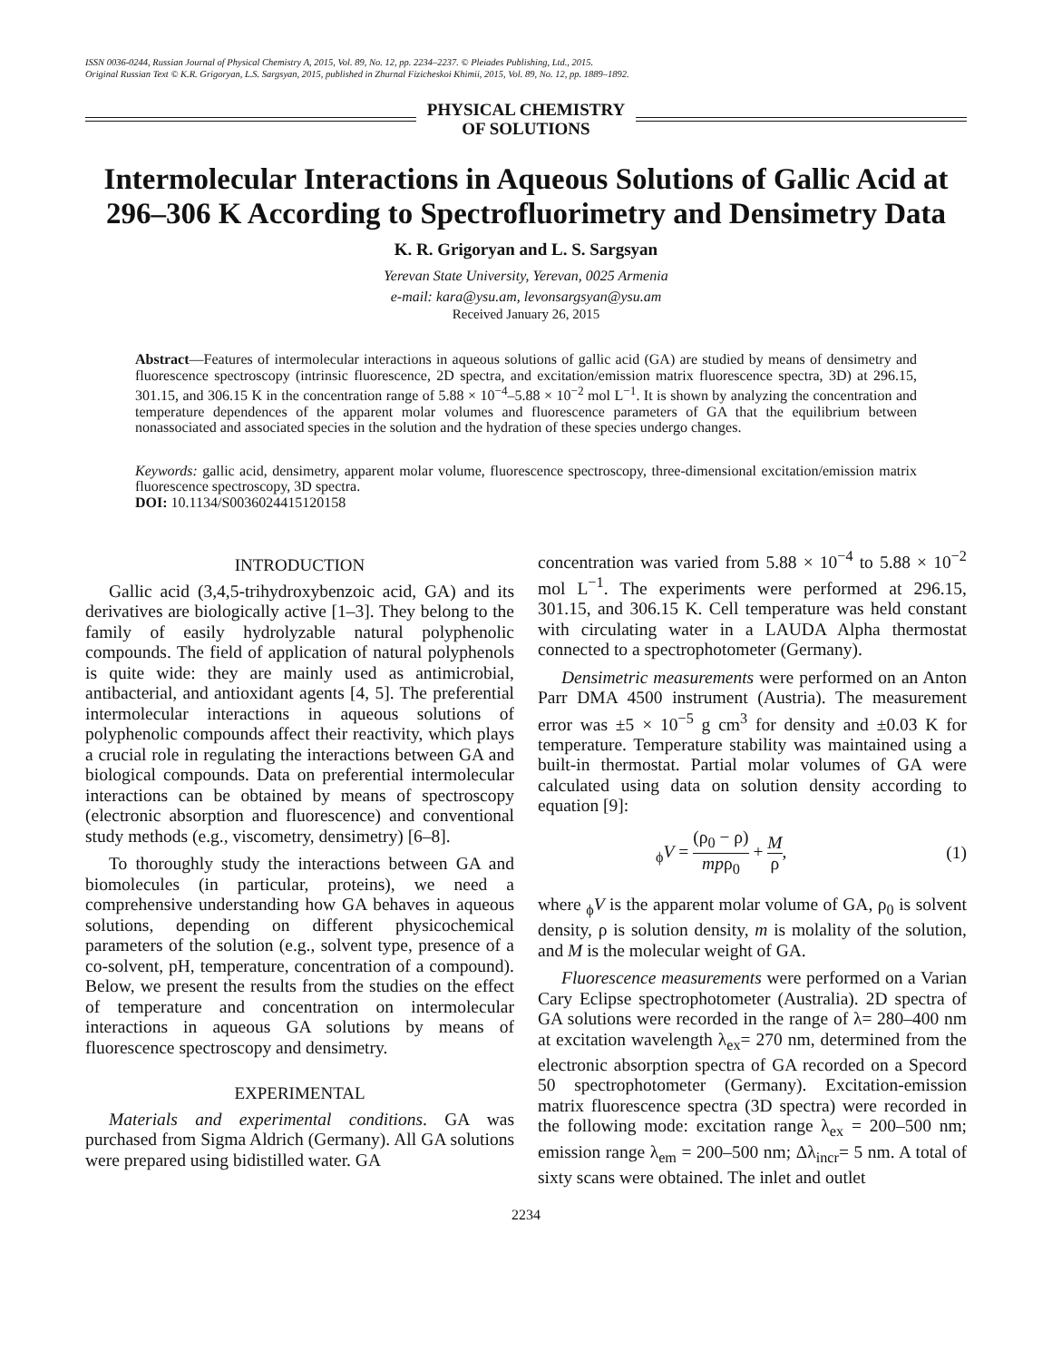ISSN 0036-0244, Russian Journal of Physical Chemistry A, 2015, Vol. 89, No. 12, pp. 2234–2237. © Pleiades Publishing, Ltd., 2015.
Original Russian Text © K.R. Grigoryan, L.S. Sargsyan, 2015, published in Zhurnal Fizicheskoi Khimii, 2015, Vol. 89, No. 12, pp. 1889–1892.
PHYSICAL CHEMISTRY
OF SOLUTIONS
Intermolecular Interactions in Aqueous Solutions of Gallic Acid at 296–306 K According to Spectrofluorimetry and Densimetry Data
K. R. Grigoryan and L. S. Sargsyan
Yerevan State University, Yerevan, 0025 Armenia
e-mail: kara@ysu.am, levonsargsyan@ysu.am
Received January 26, 2015
Abstract—Features of intermolecular interactions in aqueous solutions of gallic acid (GA) are studied by means of densimetry and fluorescence spectroscopy (intrinsic fluorescence, 2D spectra, and excitation/emission matrix fluorescence spectra, 3D) at 296.15, 301.15, and 306.15 K in the concentration range of 5.88 × 10<sup>−4</sup>–5.88 × 10<sup>−2</sup> mol L<sup>−1</sup>. It is shown by analyzing the concentration and temperature dependences of the apparent molar volumes and fluorescence parameters of GA that the equilibrium between nonassociated and associated species in the solution and the hydration of these species undergo changes.
Keywords: gallic acid, densimetry, apparent molar volume, fluorescence spectroscopy, three-dimensional excitation/emission matrix fluorescence spectroscopy, 3D spectra.
DOI: 10.1134/S0036024415120158
INTRODUCTION
Gallic acid (3,4,5-trihydroxybenzoic acid, GA) and its derivatives are biologically active [1–3]. They belong to the family of easily hydrolyzable natural polyphenolic compounds. The field of application of natural polyphenols is quite wide: they are mainly used as antimicrobial, antibacterial, and antioxidant agents [4, 5]. The preferential intermolecular interactions in aqueous solutions of polyphenolic compounds affect their reactivity, which plays a crucial role in regulating the interactions between GA and biological compounds. Data on preferential intermolecular interactions can be obtained by means of spectroscopy (electronic absorption and fluorescence) and conventional study methods (e.g., viscometry, densimetry) [6–8].
To thoroughly study the interactions between GA and biomolecules (in particular, proteins), we need a comprehensive understanding how GA behaves in aqueous solutions, depending on different physicochemical parameters of the solution (e.g., solvent type, presence of a co-solvent, pH, temperature, concentration of a compound). Below, we present the results from the studies on the effect of temperature and concentration on intermolecular interactions in aqueous GA solutions by means of fluorescence spectroscopy and densimetry.
EXPERIMENTAL
Materials and experimental conditions. GA was purchased from Sigma Aldrich (Germany). All GA solutions were prepared using bidistilled water. GA
concentration was varied from 5.88 × 10<sup>−4</sup> to 5.88 × 10<sup>−2</sup> mol L<sup>−1</sup>. The experiments were performed at 296.15, 301.15, and 306.15 K. Cell temperature was held constant with circulating water in a LAUDA Alpha thermostat connected to a spectrophotometer (Germany).
Densimetric measurements were performed on an Anton Parr DMA 4500 instrument (Austria). The measurement error was ±5 × 10<sup>−5</sup> g cm<sup>3</sup> for density and ±0.03 K for temperature. Temperature stability was maintained using a built-in thermostat. Partial molar volumes of GA were calculated using data on solution density according to equation [9]:
<sub>ϕ</sub>V = (ρ<sub>0</sub> − ρ) mpρ<sub>0</sub> + M ρ, (1)
where <sub>ϕ</sub>V is the apparent molar volume of GA, ρ<sub>0</sub> is solvent density, ρ is solution density, m is molality of the solution, and M is the molecular weight of GA.
Fluorescence measurements were performed on a Varian Cary Eclipse spectrophotometer (Australia). 2D spectra of GA solutions were recorded in the range of λ= 280–400 nm at excitation wavelength λ<sub>ex</sub>= 270 nm, determined from the electronic absorption spectra of GA recorded on a Specord 50 spectrophotometer (Germany). Excitation-emission matrix fluorescence spectra (3D spectra) were recorded in the following mode: excitation range λ<sub>ex</sub> = 200–500 nm; emission range λ<sub>em</sub> = 200–500 nm; Δλ<sub>incr</sub>= 5 nm. A total of sixty scans were obtained. The inlet and outlet
2234